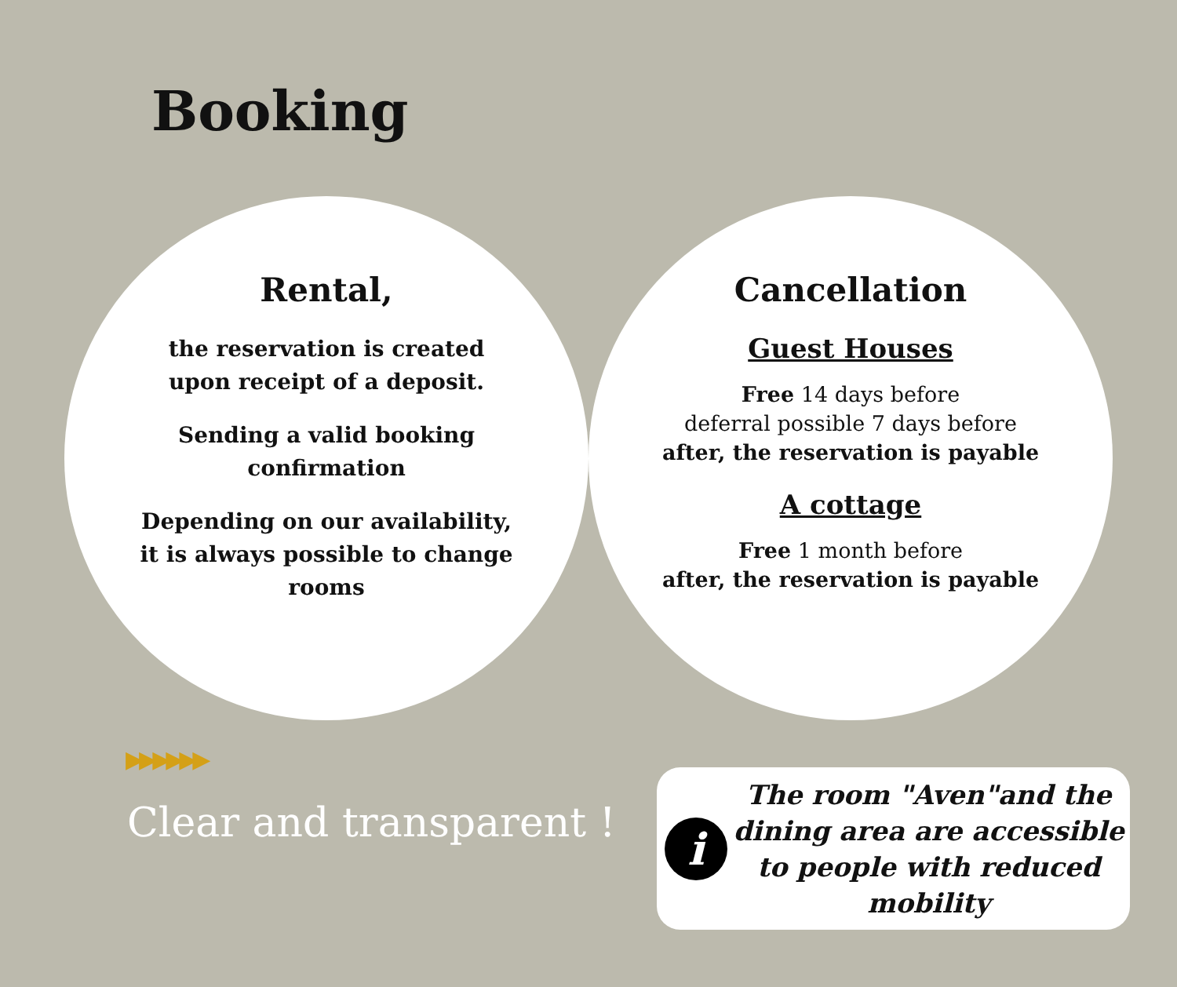Booking
Rental,
the reservation is created upon receipt of a deposit.
Sending a valid booking confirmation
Depending on our availability, it is always possible to change rooms
Cancellation
Guest Houses
Free 14 days before
deferral possible 7 days before
after, the reservation is payable
A cottage
Free 1 month before
after, the reservation is payable
▶▶▶▶▶▶
Clear and transparent !
i
The room "Aven"and the dining area are accessible to people with reduced mobility